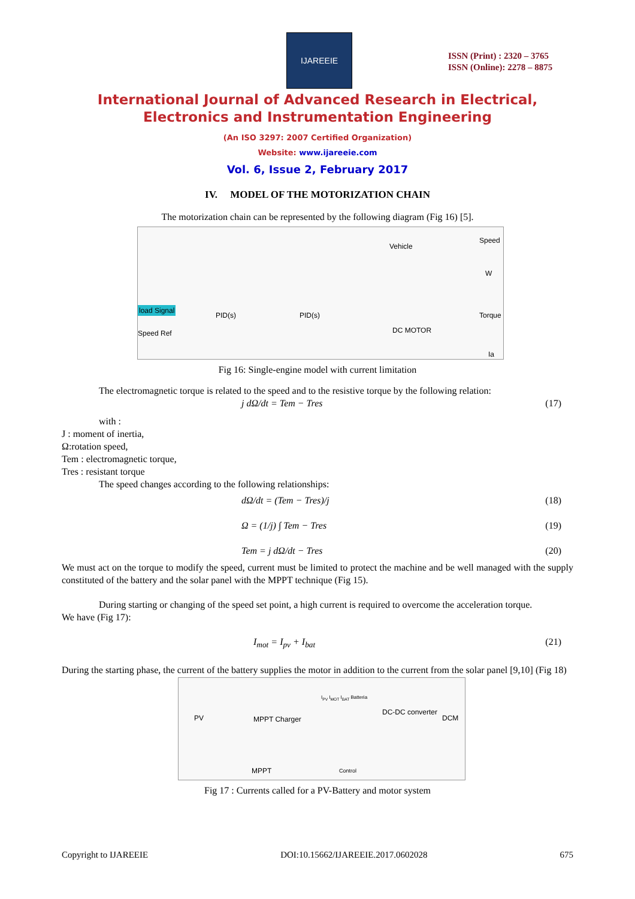IJAREEIE
ISSN (Print) : 2320 – 3765
ISSN (Online): 2278 – 8875
International Journal of Advanced Research in Electrical,
Electronics and Instrumentation Engineering
(An ISO 3297: 2007 Certified Organization)
Website: www.ijareeie.com
Vol. 6, Issue 2, February 2017
IV. MODEL OF THE MOTORIZATION CHAIN
The motorization chain can be represented by the following diagram (Fig 16) [5].
load Signal
Speed Ref
PID(s) PID(s)
Vehicle
DC MOTOR
Speed
W
Torque
Ia
Fig 16: Single-engine model with current limitation
The electromagnetic torque is related to the speed and to the resistive torque by the following relation:
j dΩ/dt = Tem − Tres (17)
with :
J : moment of inertia,
Ω:rotation speed,
Tem : electromagnetic torque,
Tres : resistant torque
The speed changes according to the following relationships:
dΩ/dt = (Tem − Tres)/j (18)
Ω = (1/j) ∫ Tem − Tres (19)
Tem = j dΩ/dt − Tres (20)
We must act on the torque to modify the speed, current must be limited to protect the machine and be well managed with the supply constituted of the battery and the solar panel with the MPPT technique (Fig 15).
During starting or changing of the speed set point, a high current is required to overcome the acceleration torque.
We have (Fig 17):
I<sub>mot</sub> = I<sub>pv</sub> + I<sub>bat</sub> (21)
During the starting phase, the current of the battery supplies the motor in addition to the current from the solar panel [9,10] (Fig 18)
PV MPPT Charger
I<sub>PV</sub> I<sub>MOT</sub> I<sub>BAT</sub> Batteria
DC-DC converter
DCM
MPPT Control
Fig 17 : Currents called for a PV-Battery and motor system
Copyright to IJAREEIE DOI:10.15662/IJAREEIE.2017.0602028 675